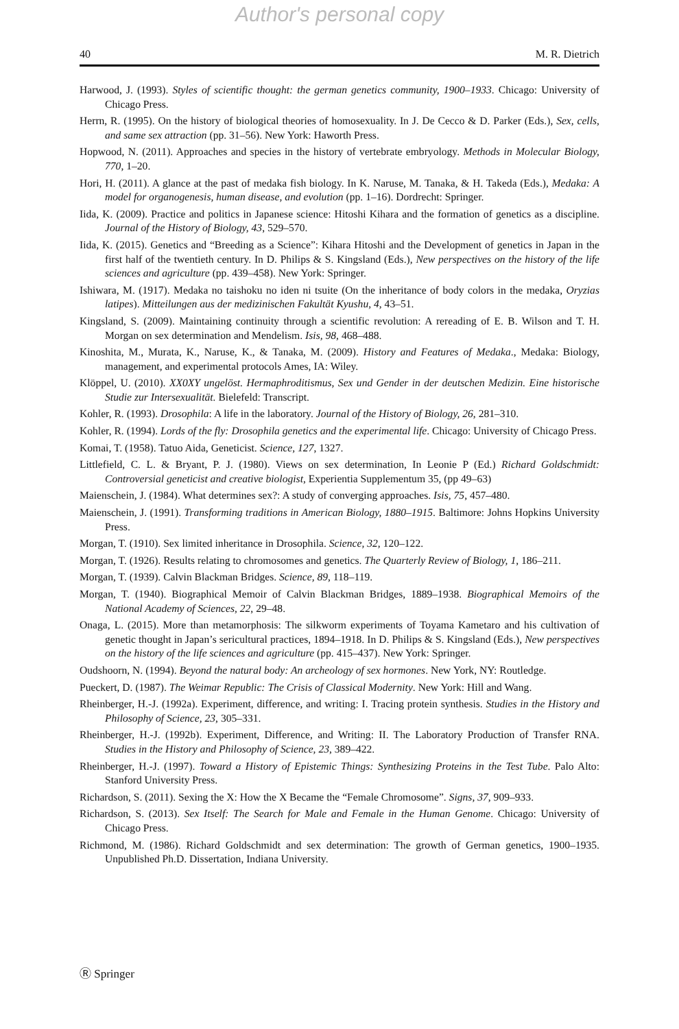Author's personal copy
40 M. R. Dietrich
Harwood, J. (1993). Styles of scientific thought: the german genetics community, 1900–1933. Chicago: University of Chicago Press.
Herrn, R. (1995). On the history of biological theories of homosexuality. In J. De Cecco & D. Parker (Eds.), Sex, cells, and same sex attraction (pp. 31–56). New York: Haworth Press.
Hopwood, N. (2011). Approaches and species in the history of vertebrate embryology. Methods in Molecular Biology, 770, 1–20.
Hori, H. (2011). A glance at the past of medaka fish biology. In K. Naruse, M. Tanaka, & H. Takeda (Eds.), Medaka: A model for organogenesis, human disease, and evolution (pp. 1–16). Dordrecht: Springer.
Iida, K. (2009). Practice and politics in Japanese science: Hitoshi Kihara and the formation of genetics as a discipline. Journal of the History of Biology, 43, 529–570.
Iida, K. (2015). Genetics and “Breeding as a Science”: Kihara Hitoshi and the Development of genetics in Japan in the first half of the twentieth century. In D. Philips & S. Kingsland (Eds.), New perspectives on the history of the life sciences and agriculture (pp. 439–458). New York: Springer.
Ishiwara, M. (1917). Medaka no taishoku no iden ni tsuite (On the inheritance of body colors in the medaka, Oryzias latipes). Mitteilungen aus der medizinischen Fakultät Kyushu, 4, 43–51.
Kingsland, S. (2009). Maintaining continuity through a scientific revolution: A rereading of E. B. Wilson and T. H. Morgan on sex determination and Mendelism. Isis, 98, 468–488.
Kinoshita, M., Murata, K., Naruse, K., & Tanaka, M. (2009). History and Features of Medaka., Medaka: Biology, management, and experimental protocols Ames, IA: Wiley.
Klöppel, U. (2010). XX0XY ungelöst. Hermaphroditismus, Sex und Gender in der deutschen Medizin. Eine historische Studie zur Intersexualität. Bielefeld: Transcript.
Kohler, R. (1993). Drosophila: A life in the laboratory. Journal of the History of Biology, 26, 281–310.
Kohler, R. (1994). Lords of the fly: Drosophila genetics and the experimental life. Chicago: University of Chicago Press.
Komai, T. (1958). Tatuo Aida, Geneticist. Science, 127, 1327.
Littlefield, C. L. & Bryant, P. J. (1980). Views on sex determination, In Leonie P (Ed.) Richard Goldschmidt: Controversial geneticist and creative biologist, Experientia Supplementum 35, (pp 49–63)
Maienschein, J. (1984). What determines sex?: A study of converging approaches. Isis, 75, 457–480.
Maienschein, J. (1991). Transforming traditions in American Biology, 1880–1915. Baltimore: Johns Hopkins University Press.
Morgan, T. (1910). Sex limited inheritance in Drosophila. Science, 32, 120–122.
Morgan, T. (1926). Results relating to chromosomes and genetics. The Quarterly Review of Biology, 1, 186–211.
Morgan, T. (1939). Calvin Blackman Bridges. Science, 89, 118–119.
Morgan, T. (1940). Biographical Memoir of Calvin Blackman Bridges, 1889–1938. Biographical Memoirs of the National Academy of Sciences, 22, 29–48.
Onaga, L. (2015). More than metamorphosis: The silkworm experiments of Toyama Kametaro and his cultivation of genetic thought in Japan’s sericultural practices, 1894–1918. In D. Philips & S. Kingsland (Eds.), New perspectives on the history of the life sciences and agriculture (pp. 415–437). New York: Springer.
Oudshoorn, N. (1994). Beyond the natural body: An archeology of sex hormones. New York, NY: Routledge.
Pueckert, D. (1987). The Weimar Republic: The Crisis of Classical Modernity. New York: Hill and Wang.
Rheinberger, H.-J. (1992a). Experiment, difference, and writing: I. Tracing protein synthesis. Studies in the History and Philosophy of Science, 23, 305–331.
Rheinberger, H.-J. (1992b). Experiment, Difference, and Writing: II. The Laboratory Production of Transfer RNA. Studies in the History and Philosophy of Science, 23, 389–422.
Rheinberger, H.-J. (1997). Toward a History of Epistemic Things: Synthesizing Proteins in the Test Tube. Palo Alto: Stanford University Press.
Richardson, S. (2011). Sexing the X: How the X Became the “Female Chromosome”. Signs, 37, 909–933.
Richardson, S. (2013). Sex Itself: The Search for Male and Female in the Human Genome. Chicago: University of Chicago Press.
Richmond, M. (1986). Richard Goldschmidt and sex determination: The growth of German genetics, 1900–1935. Unpublished Ph.D. Dissertation, Indiana University.
Ⓡ Springer